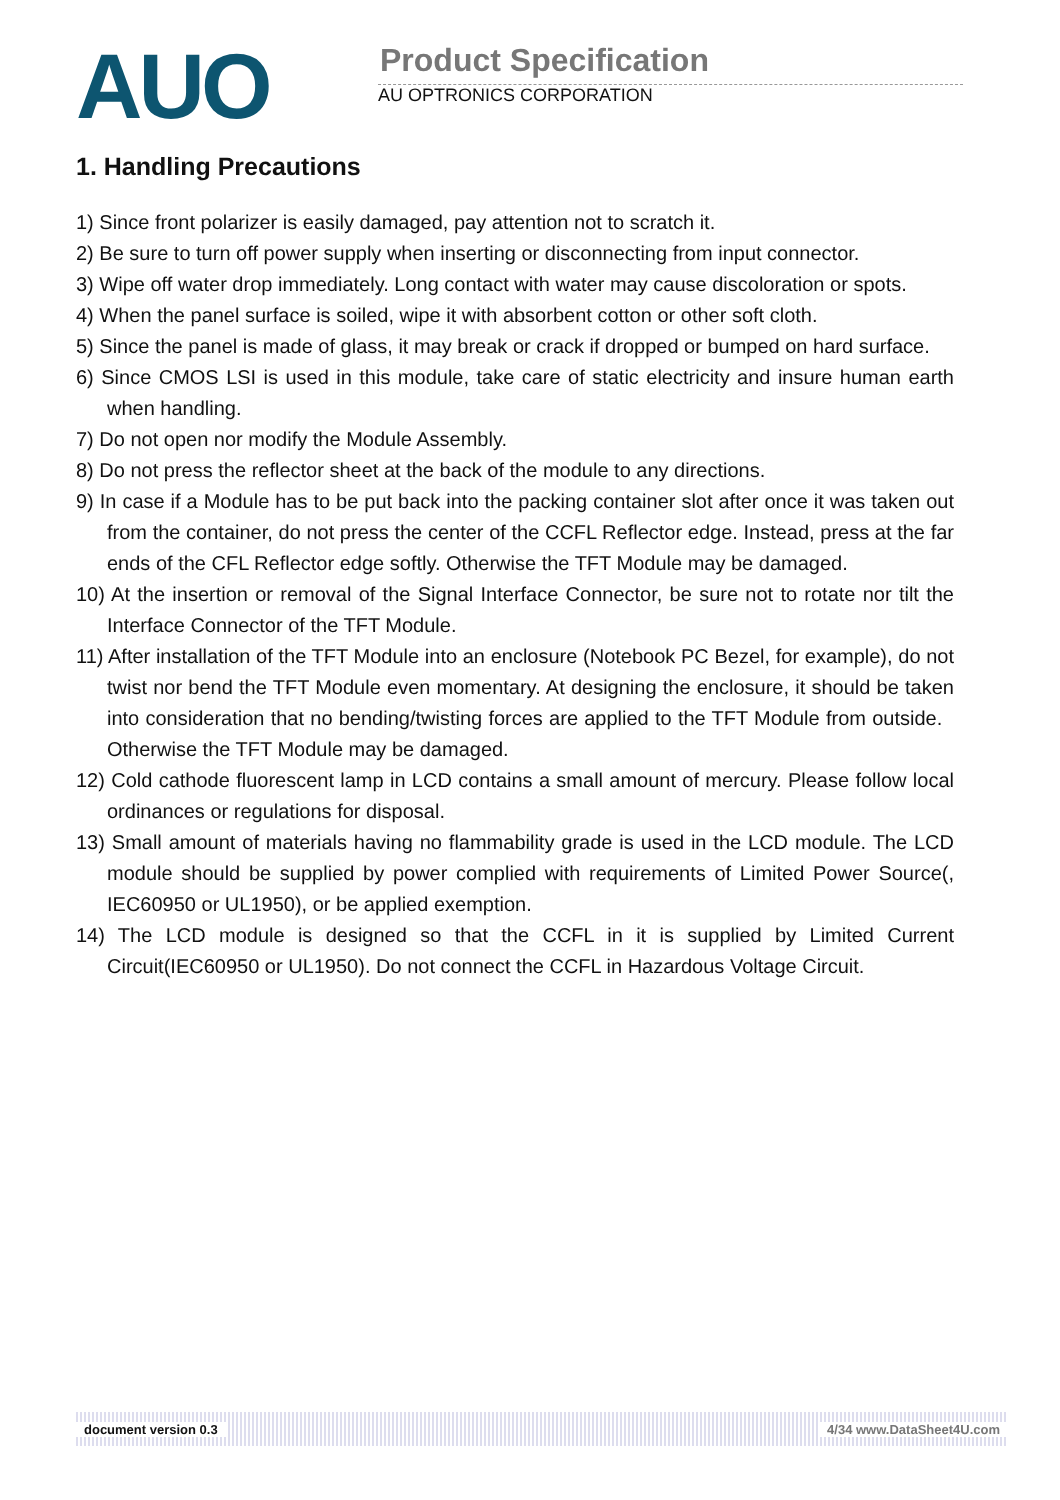AUO Product Specification
AU OPTRONICS CORPORATION
1. Handling Precautions
1) Since front polarizer is easily damaged, pay attention not to scratch it.
2) Be sure to turn off power supply when inserting or disconnecting from input connector.
3) Wipe off water drop immediately. Long contact with water may cause discoloration or spots.
4) When the panel surface is soiled, wipe it with absorbent cotton or other soft cloth.
5) Since the panel is made of glass, it may break or crack if dropped or bumped on hard surface.
6) Since CMOS LSI is used in this module, take care of static electricity and insure human earth when handling.
7) Do not open nor modify the Module Assembly.
8) Do not press the reflector sheet at the back of the module to any directions.
9) In case if a Module has to be put back into the packing container slot after once it was taken out from the container, do not press the center of the CCFL Reflector edge. Instead, press at the far ends of the CFL Reflector edge softly. Otherwise the TFT Module may be damaged.
10) At the insertion or removal of the Signal Interface Connector, be sure not to rotate nor tilt the Interface Connector of the TFT Module.
11) After installation of the TFT Module into an enclosure (Notebook PC Bezel, for example), do not twist nor bend the TFT Module even momentary. At designing the enclosure, it should be taken into consideration that no bending/twisting forces are applied to the TFT Module from outside. Otherwise the TFT Module may be damaged.
12) Cold cathode fluorescent lamp in LCD contains a small amount of mercury. Please follow local ordinances or regulations for disposal.
13) Small amount of materials having no flammability grade is used in the LCD module. The LCD module should be supplied by power complied with requirements of Limited Power Source(, IEC60950 or UL1950), or be applied exemption.
14) The LCD module is designed so that the CCFL in it is supplied by Limited Current Circuit(IEC60950 or UL1950). Do not connect the CCFL in Hazardous Voltage Circuit.
document version 0.3 4/34 www.DataSheet4U.com